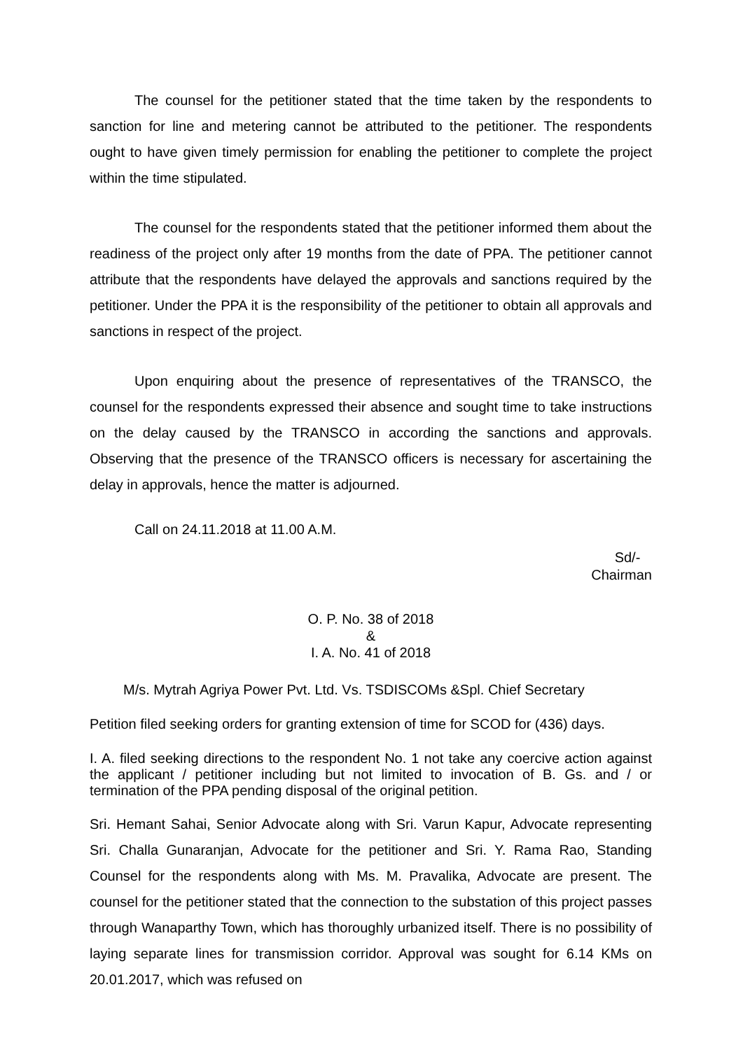The counsel for the petitioner stated that the time taken by the respondents to sanction for line and metering cannot be attributed to the petitioner. The respondents ought to have given timely permission for enabling the petitioner to complete the project within the time stipulated.
The counsel for the respondents stated that the petitioner informed them about the readiness of the project only after 19 months from the date of PPA. The petitioner cannot attribute that the respondents have delayed the approvals and sanctions required by the petitioner. Under the PPA it is the responsibility of the petitioner to obtain all approvals and sanctions in respect of the project.
Upon enquiring about the presence of representatives of the TRANSCO, the counsel for the respondents expressed their absence and sought time to take instructions on the delay caused by the TRANSCO in according the sanctions and approvals. Observing that the presence of the TRANSCO officers is necessary for ascertaining the delay in approvals, hence the matter is adjourned.
Call on 24.11.2018 at 11.00 A.M.
Sd/-
Chairman
O. P. No. 38 of 2018
&
I. A. No. 41 of 2018
M/s. Mytrah Agriya Power Pvt. Ltd. Vs. TSDISCOMs &Spl. Chief Secretary
Petition filed seeking orders for granting extension of time for SCOD for (436) days.
I. A. filed seeking directions to the respondent No. 1 not take any coercive action against the applicant / petitioner including but not limited to invocation of B. Gs. and / or termination of the PPA pending disposal of the original petition.
Sri. Hemant Sahai, Senior Advocate along with Sri. Varun Kapur, Advocate representing Sri. Challa Gunaranjan, Advocate for the petitioner and Sri. Y. Rama Rao, Standing Counsel for the respondents along with Ms. M. Pravalika, Advocate are present. The counsel for the petitioner stated that the connection to the substation of this project passes through Wanaparthy Town, which has thoroughly urbanized itself. There is no possibility of laying separate lines for transmission corridor. Approval was sought for 6.14 KMs on 20.01.2017, which was refused on